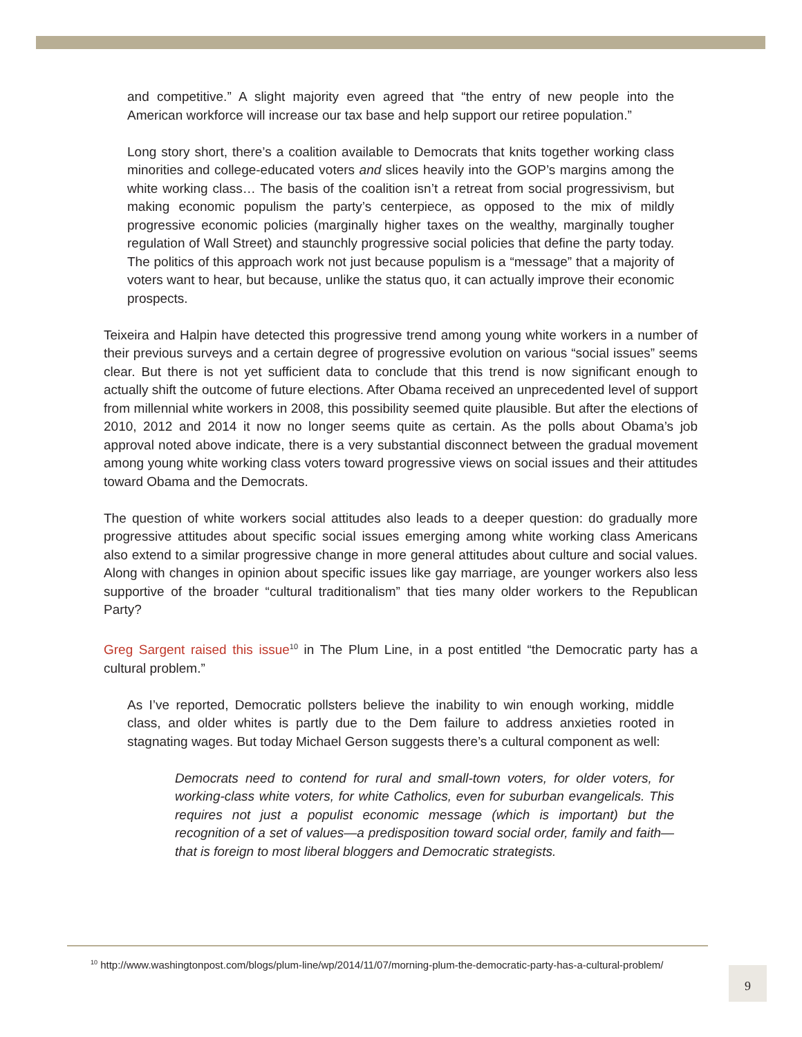and competitive.” A slight majority even agreed that “the entry of new people into the American workforce will increase our tax base and help support our retiree population.”
Long story short, there’s a coalition available to Democrats that knits together working class minorities and college-educated voters and slices heavily into the GOP’s margins among the white working class… The basis of the coalition isn’t a retreat from social progressivism, but making economic populism the party’s centerpiece, as opposed to the mix of mildly progressive economic policies (marginally higher taxes on the wealthy, marginally tougher regulation of Wall Street) and staunchly progressive social policies that define the party today. The politics of this approach work not just because populism is a “message” that a majority of voters want to hear, but because, unlike the status quo, it can actually improve their economic prospects.
Teixeira and Halpin have detected this progressive trend among young white workers in a number of their previous surveys and a certain degree of progressive evolution on various “social issues” seems clear. But there is not yet sufficient data to conclude that this trend is now significant enough to actually shift the outcome of future elections. After Obama received an unprecedented level of support from millennial white workers in 2008, this possibility seemed quite plausible. But after the elections of 2010, 2012 and 2014 it now no longer seems quite as certain. As the polls about Obama’s job approval noted above indicate, there is a very substantial disconnect between the gradual movement among young white working class voters toward progressive views on social issues and their attitudes toward Obama and the Democrats.
The question of white workers social attitudes also leads to a deeper question: do gradually more progressive attitudes about specific social issues emerging among white working class Americans also extend to a similar progressive change in more general attitudes about culture and social values. Along with changes in opinion about specific issues like gay marriage, are younger workers also less supportive of the broader “cultural traditionalism” that ties many older workers to the Republican Party?
Greg Sargent raised this issue<sup>10</sup> in The Plum Line, in a post entitled “the Democratic party has a cultural problem.”
As I’ve reported, Democratic pollsters believe the inability to win enough working, middle class, and older whites is partly due to the Dem failure to address anxieties rooted in stagnating wages. But today Michael Gerson suggests there’s a cultural component as well:
Democrats need to contend for rural and small-town voters, for older voters, for working-class white voters, for white Catholics, even for suburban evangelicals. This requires not just a populist economic message (which is important) but the recognition of a set of values—a predisposition toward social order, family and faith—that is foreign to most liberal bloggers and Democratic strategists.
<sup>10</sup> http://www.washingtonpost.com/blogs/plum-line/wp/2014/11/07/morning-plum-the-democratic-party-has-a-cultural-problem/
9